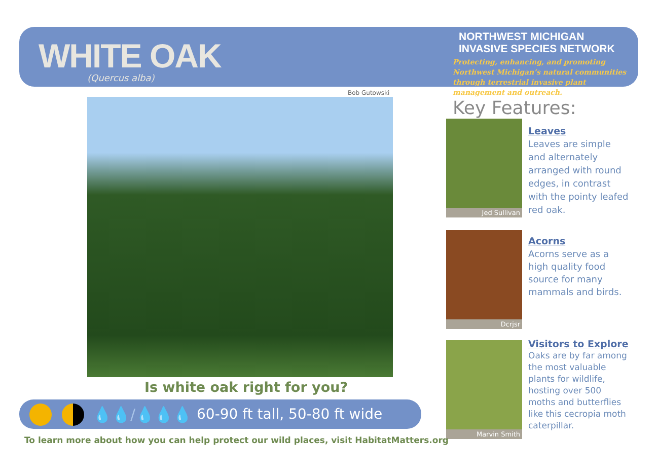WHITE OAK
(Quercus alba)
NORTHWEST MICHIGAN
INVASIVE SPECIES NETWORK
Protecting, enhancing, and promoting Northwest Michigan’s natural communities through terrestrial invasive plant management and outreach.
Bob Gutowski
Key Features:
Jed Sullivan
Leaves
Leaves are simple and alternately arranged with round edges, in contrast with the pointy leafed red oak.
Dcrjsr
Acorns
Acorns serve as a high quality food source for many mammals and birds.
Marvin Smith
Visitors to Explore
Oaks are by far among the most valuable plants for wildlife, hosting over 500 moths and butterflies like this cecropia moth caterpillar.
Is white oak right for you?
60-90 ft tall, 50-80 ft wide
💧💧/💧💧💧
To learn more about how you can help protect our wild places, visit HabitatMatters.org